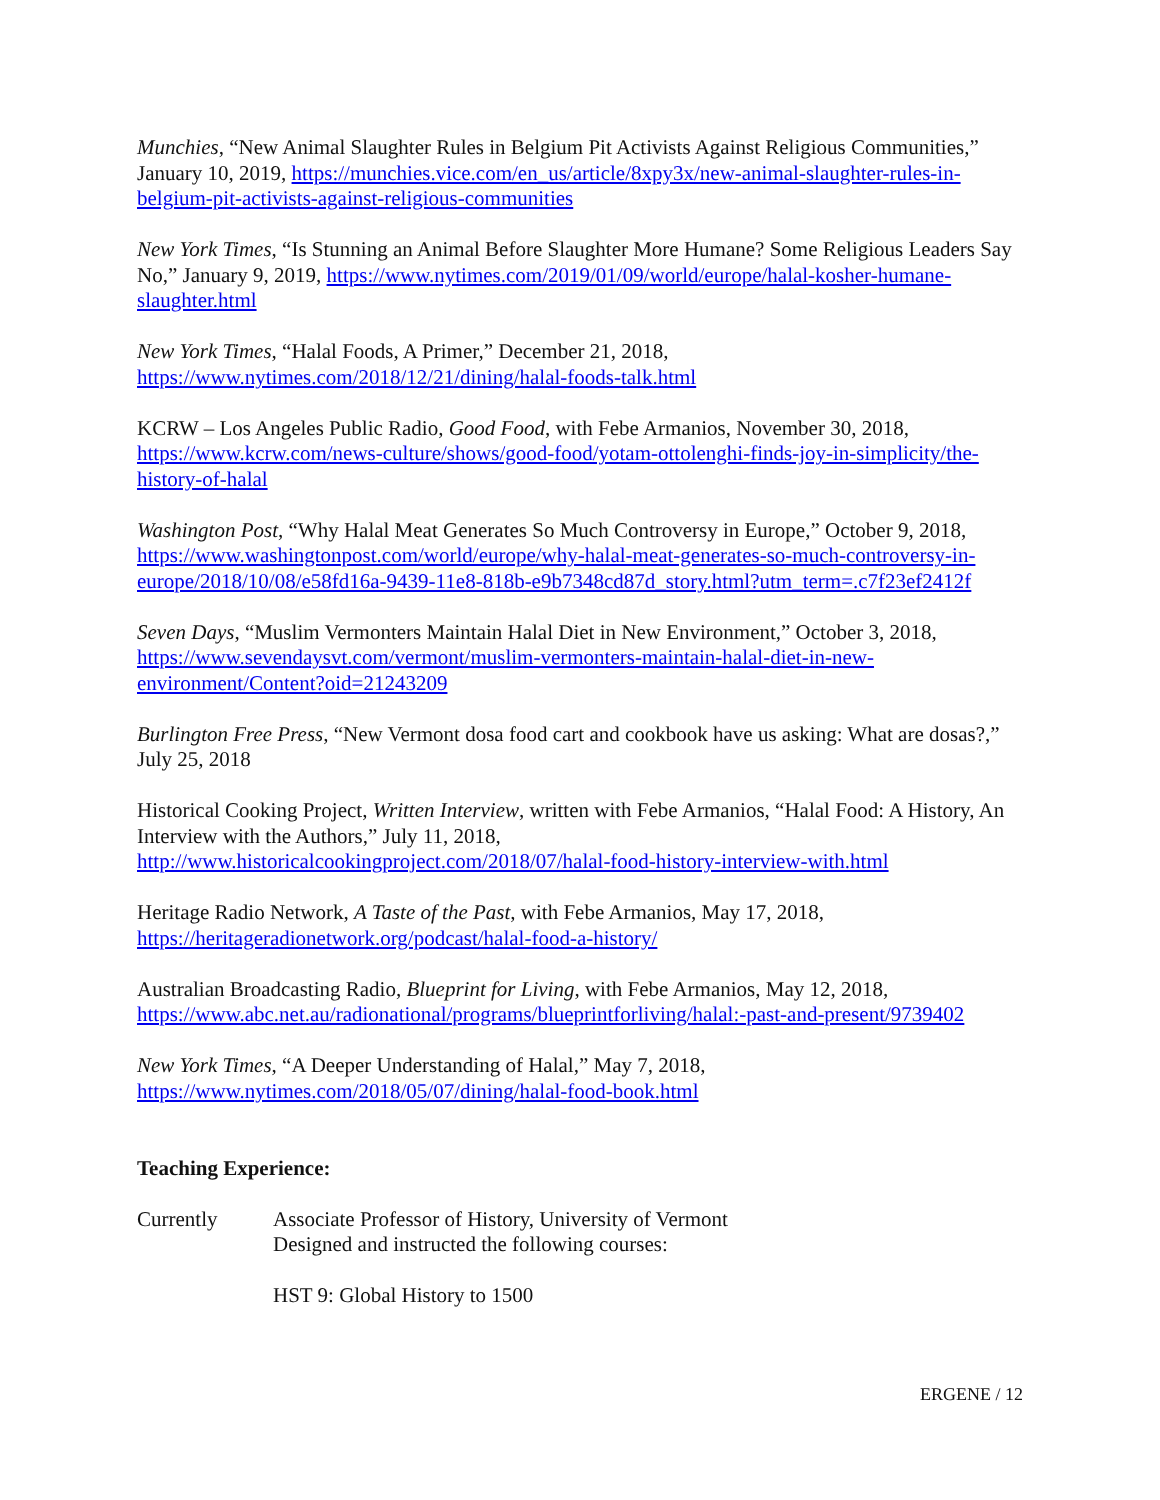Munchies, “New Animal Slaughter Rules in Belgium Pit Activists Against Religious Communities,” January 10, 2019, https://munchies.vice.com/en_us/article/8xpy3x/new-animal-slaughter-rules-in-belgium-pit-activists-against-religious-communities
New York Times, “Is Stunning an Animal Before Slaughter More Humane? Some Religious Leaders Say No,” January 9, 2019, https://www.nytimes.com/2019/01/09/world/europe/halal-kosher-humane-slaughter.html
New York Times, “Halal Foods, A Primer,” December 21, 2018,
https://www.nytimes.com/2018/12/21/dining/halal-foods-talk.html
KCRW – Los Angeles Public Radio, Good Food, with Febe Armanios, November 30, 2018, https://www.kcrw.com/news-culture/shows/good-food/yotam-ottolenghi-finds-joy-in-simplicity/the-history-of-halal
Washington Post, “Why Halal Meat Generates So Much Controversy in Europe,” October 9, 2018, https://www.washingtonpost.com/world/europe/why-halal-meat-generates-so-much-controversy-in-europe/2018/10/08/e58fd16a-9439-11e8-818b-e9b7348cd87d_story.html?utm_term=.c7f23ef2412f
Seven Days, “Muslim Vermonters Maintain Halal Diet in New Environment,” October 3, 2018, https://www.sevendaysvt.com/vermont/muslim-vermonters-maintain-halal-diet-in-new-environment/Content?oid=21243209
Burlington Free Press, “New Vermont dosa food cart and cookbook have us asking: What are dosas?,” July 25, 2018
Historical Cooking Project, Written Interview, written with Febe Armanios, “Halal Food: A History, An Interview with the Authors,” July 11, 2018,
http://www.historicalcookingproject.com/2018/07/halal-food-history-interview-with.html
Heritage Radio Network, A Taste of the Past, with Febe Armanios, May 17, 2018,
https://heritageradionetwork.org/podcast/halal-food-a-history/
Australian Broadcasting Radio, Blueprint for Living, with Febe Armanios, May 12, 2018, https://www.abc.net.au/radionational/programs/blueprintforliving/halal:-past-and-present/9739402
New York Times, “A Deeper Understanding of Halal,” May 7, 2018,
https://www.nytimes.com/2018/05/07/dining/halal-food-book.html
Teaching Experience:
Currently Associate Professor of History, University of Vermont
Designed and instructed the following courses:
HST 9: Global History to 1500
ERGENE / 12